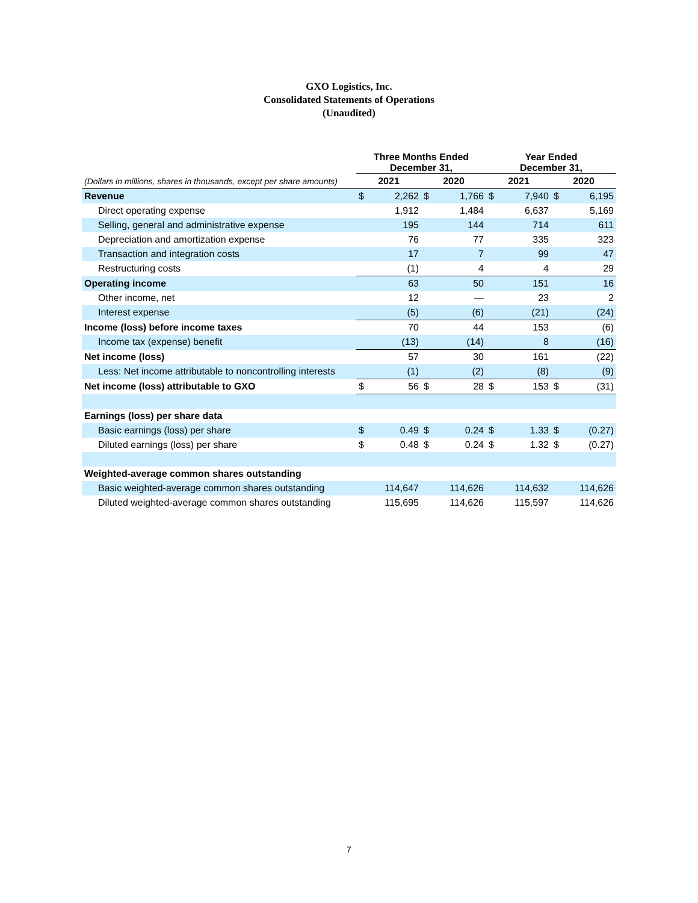GXO Logistics, Inc.
Consolidated Statements of Operations
(Unaudited)
| | Three Months Ended December 31, | | | | Year Ended December 31, | | | |
| --- | --- | --- | --- | --- | --- | --- | --- | --- |
| (Dollars in millions, shares in thousands, except per share amounts) | 2021 | | 2020 | | 2021 | | 2020 | |
| Revenue | $ | 2,262 | $ | 1,766 | $ | 7,940 | $ | 6,195 |
| Direct operating expense | | 1,912 | | 1,484 | | 6,637 | | 5,169 |
| Selling, general and administrative expense | | 195 | | 144 | | 714 | | 611 |
| Depreciation and amortization expense | | 76 | | 77 | | 335 | | 323 |
| Transaction and integration costs | | 17 | | 7 | | 99 | | 47 |
| Restructuring costs | | (1) | | 4 | | 4 | | 29 |
| Operating income | | 63 | | 50 | | 151 | | 16 |
| Other income, net | | 12 | | — | | 23 | | 2 |
| Interest expense | | (5) | | (6) | | (21) | | (24) |
| Income (loss) before income taxes | | 70 | | 44 | | 153 | | (6) |
| Income tax (expense) benefit | | (13) | | (14) | | 8 | | (16) |
| Net income (loss) | | 57 | | 30 | | 161 | | (22) |
| Less: Net income attributable to noncontrolling interests | | (1) | | (2) | | (8) | | (9) |
| Net income (loss) attributable to GXO | $ | 56 | $ | 28 | $ | 153 | $ | (31) |
| Earnings (loss) per share data | | | | | | | | |
| Basic earnings (loss) per share | $ | 0.49 | $ | 0.24 | $ | 1.33 | $ | (0.27) |
| Diluted earnings (loss) per share | $ | 0.48 | $ | 0.24 | $ | 1.32 | $ | (0.27) |
| Weighted-average common shares outstanding | | | | | | | | |
| Basic weighted-average common shares outstanding | | 114,647 | | 114,626 | | 114,632 | | 114,626 |
| Diluted weighted-average common shares outstanding | | 115,695 | | 114,626 | | 115,597 | | 114,626 |
7